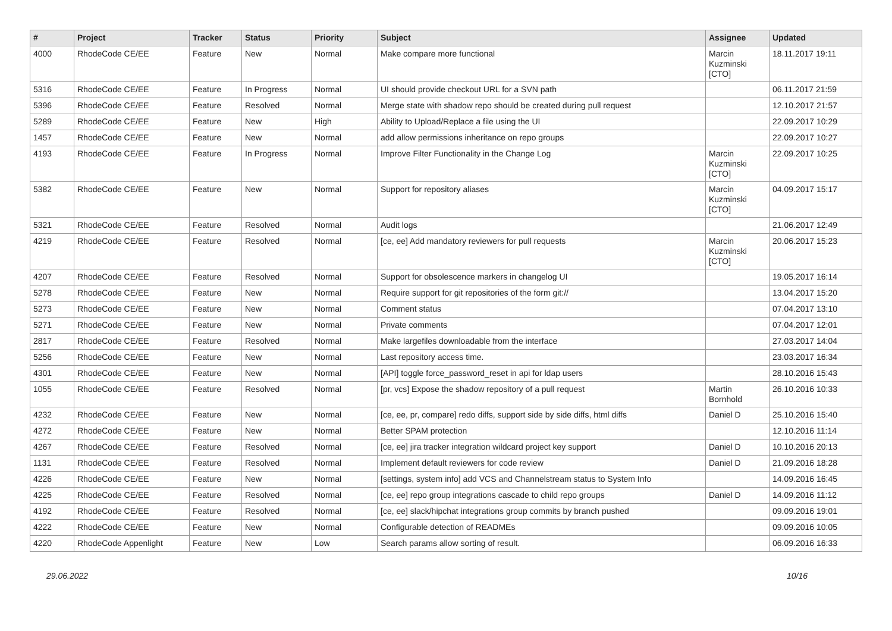| # | Project | Tracker | Status | Priority | Subject | Assignee | Updated |
| --- | --- | --- | --- | --- | --- | --- | --- |
| 4000 | RhodeCode CE/EE | Feature | New | Normal | Make compare more functional | Marcin Kuzminski [CTO] | 18.11.2017 19:11 |
| 5316 | RhodeCode CE/EE | Feature | In Progress | Normal | UI should provide checkout URL for a SVN path | | 06.11.2017 21:59 |
| 5396 | RhodeCode CE/EE | Feature | Resolved | Normal | Merge state with shadow repo should be created during pull request | | 12.10.2017 21:57 |
| 5289 | RhodeCode CE/EE | Feature | New | High | Ability to Upload/Replace a file using the UI | | 22.09.2017 10:29 |
| 1457 | RhodeCode CE/EE | Feature | New | Normal | add allow permissions inheritance on repo groups | | 22.09.2017 10:27 |
| 4193 | RhodeCode CE/EE | Feature | In Progress | Normal | Improve Filter Functionality in the Change Log | Marcin Kuzminski [CTO] | 22.09.2017 10:25 |
| 5382 | RhodeCode CE/EE | Feature | New | Normal | Support for repository aliases | Marcin Kuzminski [CTO] | 04.09.2017 15:17 |
| 5321 | RhodeCode CE/EE | Feature | Resolved | Normal | Audit logs | | 21.06.2017 12:49 |
| 4219 | RhodeCode CE/EE | Feature | Resolved | Normal | [ce, ee] Add mandatory reviewers for pull requests | Marcin Kuzminski [CTO] | 20.06.2017 15:23 |
| 4207 | RhodeCode CE/EE | Feature | Resolved | Normal | Support for obsolescence markers in changelog UI | | 19.05.2017 16:14 |
| 5278 | RhodeCode CE/EE | Feature | New | Normal | Require support for git repositories of the form git:// | | 13.04.2017 15:20 |
| 5273 | RhodeCode CE/EE | Feature | New | Normal | Comment status | | 07.04.2017 13:10 |
| 5271 | RhodeCode CE/EE | Feature | New | Normal | Private comments | | 07.04.2017 12:01 |
| 2817 | RhodeCode CE/EE | Feature | Resolved | Normal | Make largefiles downloadable from the interface | | 27.03.2017 14:04 |
| 5256 | RhodeCode CE/EE | Feature | New | Normal | Last repository access time. | | 23.03.2017 16:34 |
| 4301 | RhodeCode CE/EE | Feature | New | Normal | [API] toggle force_password_reset in api for ldap users | | 28.10.2016 15:43 |
| 1055 | RhodeCode CE/EE | Feature | Resolved | Normal | [pr, vcs] Expose the shadow repository of a pull request | Martin Bornhold | 26.10.2016 10:33 |
| 4232 | RhodeCode CE/EE | Feature | New | Normal | [ce, ee, pr, compare] redo diffs, support side by side diffs, html diffs | Daniel D | 25.10.2016 15:40 |
| 4272 | RhodeCode CE/EE | Feature | New | Normal | Better SPAM protection | | 12.10.2016 11:14 |
| 4267 | RhodeCode CE/EE | Feature | Resolved | Normal | [ce, ee] jira tracker integration wildcard project key support | Daniel D | 10.10.2016 20:13 |
| 1131 | RhodeCode CE/EE | Feature | Resolved | Normal | Implement default reviewers for code review | Daniel D | 21.09.2016 18:28 |
| 4226 | RhodeCode CE/EE | Feature | New | Normal | [settings, system info] add VCS and Channelstream status to System Info | | 14.09.2016 16:45 |
| 4225 | RhodeCode CE/EE | Feature | Resolved | Normal | [ce, ee] repo group integrations cascade to child repo groups | Daniel D | 14.09.2016 11:12 |
| 4192 | RhodeCode CE/EE | Feature | Resolved | Normal | [ce, ee] slack/hipchat integrations group commits by branch pushed | | 09.09.2016 19:01 |
| 4222 | RhodeCode CE/EE | Feature | New | Normal | Configurable detection of READMEs | | 09.09.2016 10:05 |
| 4220 | RhodeCode Appenlight | Feature | New | Low | Search params allow sorting of result. | | 06.09.2016 16:33 |
29.06.2022 10/16